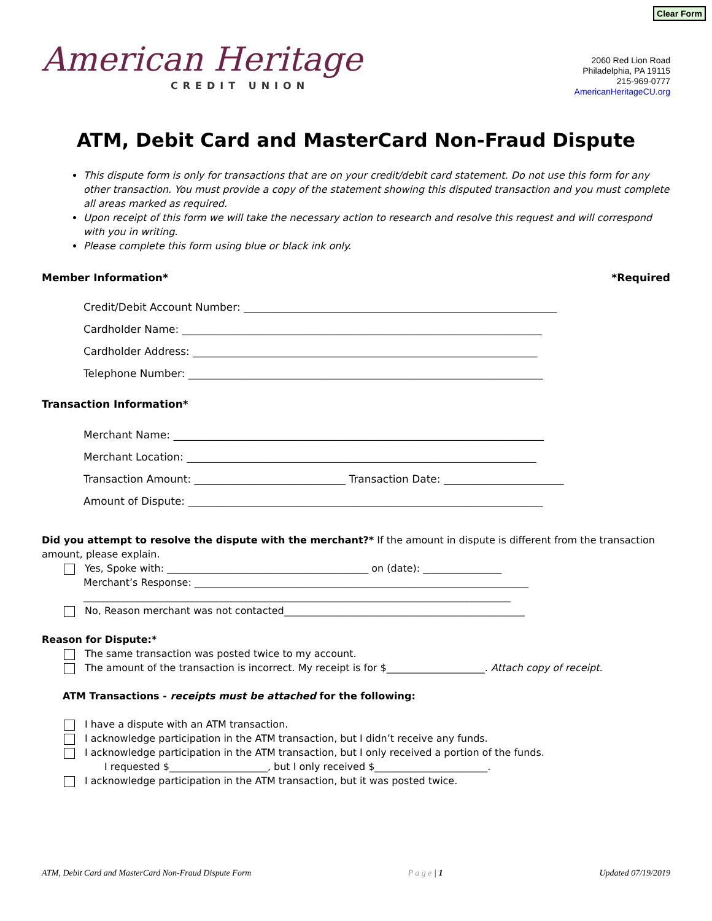Clear Form
American Heritage
CREDIT UNION
2060 Red Lion Road
Philadelphia, PA 19115
215-969-0777
AmericanHeritageCU.org
ATM, Debit Card and MasterCard Non-Fraud Dispute
This dispute form is only for transactions that are on your credit/debit card statement. Do not use this form for any other transaction. You must provide a copy of the statement showing this disputed transaction and you must complete all areas marked as required.
Upon receipt of this form we will take the necessary action to research and resolve this request and will correspond with you in writing.
Please complete this form using blue or black ink only.
Member Information* *Required
Credit/Debit Account Number: ____________________________________________________________
Cardholder Name: _____________________________________________________________________
Cardholder Address: __________________________________________________________________
Telephone Number: ____________________________________________________________________
Transaction Information*
Merchant Name: _______________________________________________________________________
Merchant Location: ___________________________________________________________________
Transaction Amount: _____________________________ Transaction Date: _______________________
Amount of Dispute: ____________________________________________________________________
Did you attempt to resolve the dispute with the merchant?* If the amount in dispute is different from the transaction amount, please explain.
Yes, Spoke with: _________________________________________ on (date): ________________
Merchant’s Response: ____________________________________________________________________
_______________________________________________________________________________________
No, Reason merchant was not contacted_________________________________________________
Reason for Dispute:*
The same transaction was posted twice to my account.
The amount of the transaction is incorrect. My receipt is for $____________________. Attach copy of receipt.
ATM Transactions - receipts must be attached for the following:
I have a dispute with an ATM transaction.
I acknowledge participation in the ATM transaction, but I didn’t receive any funds.
I acknowledge participation in the ATM transaction, but I only received a portion of the funds.
I requested $____________________, but I only received $_______________________.
I acknowledge participation in the ATM transaction, but it was posted twice.
ATM, Debit Card and MasterCard Non-Fraud Dispute Form P a g e | 1 Updated 07/19/2019